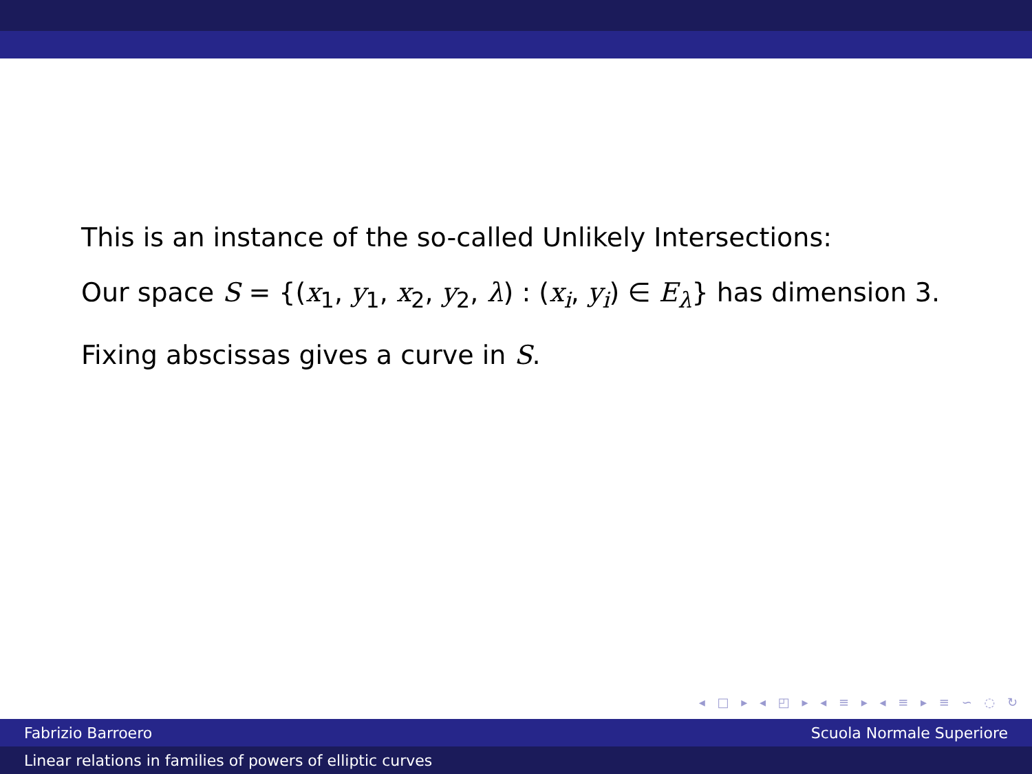This is an instance of the so-called Unlikely Intersections:
Our space S = {(x<sub>1</sub>, y<sub>1</sub>, x<sub>2</sub>, y<sub>2</sub>, λ) : (x<sub>i</sub>, y<sub>i</sub>) ∈ E<sub>λ</sub>} has dimension 3.
Fixing abscissas gives a curve in S.
◂ □ ▸ ◂ ◰ ▸ ◂ ≡ ▸ ◂ ≡ ▸ ≡ ∽ ◌ ↻
Fabrizio Barroero Scuola Normale Superiore
Linear relations in families of powers of elliptic curves